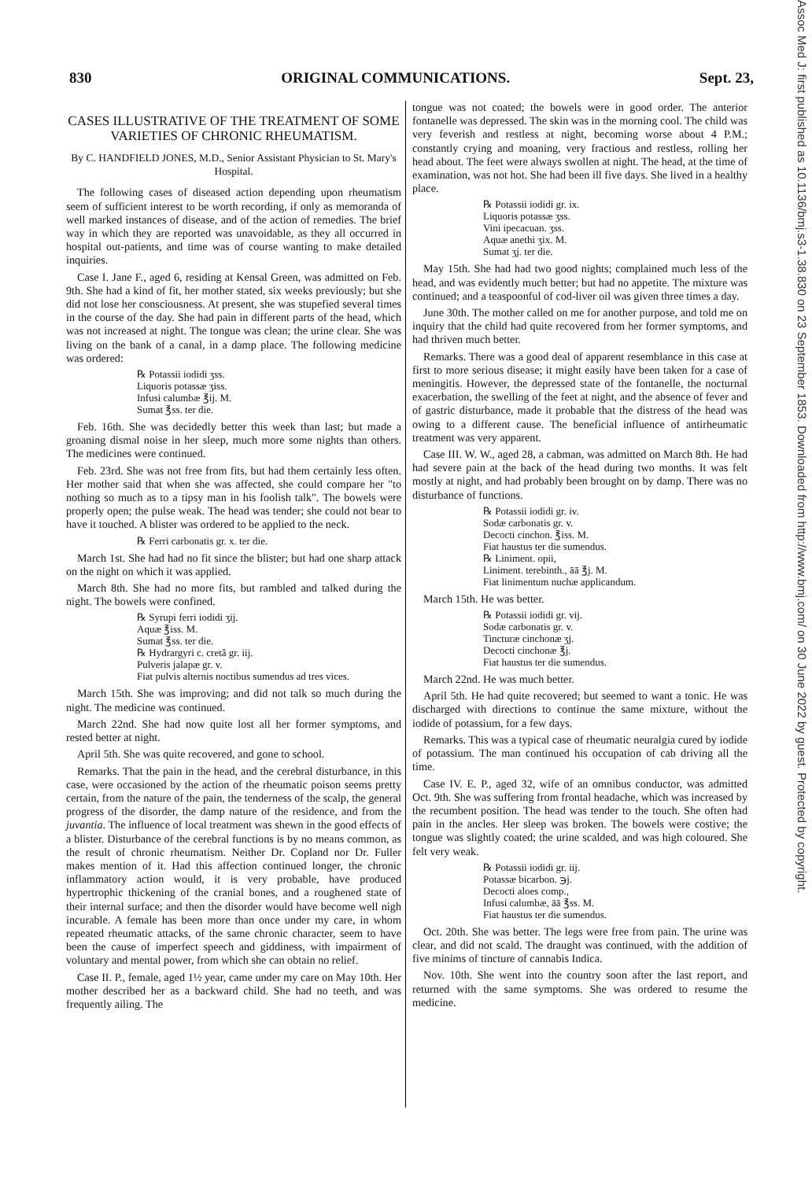830 ORIGINAL COMMUNICATIONS. Sept. 23,
CASES ILLUSTRATIVE OF THE TREATMENT OF SOME VARIETIES OF CHRONIC RHEUMATISM.
By C. HANDFIELD JONES, M.D., Senior Assistant Physician to St. Mary's Hospital.
The following cases of diseased action depending upon rheumatism seem of sufficient interest to be worth recording, if only as memoranda of well marked instances of disease, and of the action of remedies. The brief way in which they are reported was unavoidable, as they all occurred in hospital out-patients, and time was of course wanting to make detailed inquiries.
Case I. Jane F., aged 6, residing at Kensal Green, was admitted on Feb. 9th. She had a kind of fit, her mother stated, six weeks previously; but she did not lose her consciousness. At present, she was stupefied several times in the course of the day. She had pain in different parts of the head, which was not increased at night. The tongue was clean; the urine clear. She was living on the bank of a canal, in a damp place. The following medicine was ordered:
℞ Potassii iodidi ʒss.
Liquoris potassæ ʒiss.
Infusi calumbæ ℥ij. M.
Sumat ℥ss. ter die.
Feb. 16th. She was decidedly better this week than last; but made a groaning dismal noise in her sleep, much more some nights than others. The medicines were continued.
Feb. 23rd. She was not free from fits, but had them certainly less often. Her mother said that when she was affected, she could compare her "to nothing so much as to a tipsy man in his foolish talk". The bowels were properly open; the pulse weak. The head was tender; she could not bear to have it touched. A blister was ordered to be applied to the neck.
℞ Ferri carbonatis gr. x. ter die.
March 1st. She had had no fit since the blister; but had one sharp attack on the night on which it was applied.
March 8th. She had no more fits, but rambled and talked during the night. The bowels were confined.
℞ Syrupi ferri iodidi ʒij.
Aquæ ℥iss. M.
Sumat ℥ss. ter die.
℞ Hydrargyri c. cretâ gr. iij.
Pulveris jalapæ gr. v.
Fiat pulvis alternis noctibus sumendus ad tres vices.
March 15th. She was improving; and did not talk so much during the night. The medicine was continued.
March 22nd. She had now quite lost all her former symptoms, and rested better at night.
April 5th. She was quite recovered, and gone to school.
Remarks. That the pain in the head, and the cerebral disturbance, in this case, were occasioned by the action of the rheumatic poison seems pretty certain, from the nature of the pain, the tenderness of the scalp, the general progress of the disorder, the damp nature of the residence, and from the juvantia. The influence of local treatment was shewn in the good effects of a blister. Disturbance of the cerebral functions is by no means common, as the result of chronic rheumatism. Neither Dr. Copland nor Dr. Fuller makes mention of it. Had this affection continued longer, the chronic inflammatory action would, it is very probable, have produced hypertrophic thickening of the cranial bones, and a roughened state of their internal surface; and then the disorder would have become well nigh incurable. A female has been more than once under my care, in whom repeated rheumatic attacks, of the same chronic character, seem to have been the cause of imperfect speech and giddiness, with impairment of voluntary and mental power, from which she can obtain no relief.
Case II. P., female, aged 1½ year, came under my care on May 10th. Her mother described her as a backward child. She had no teeth, and was frequently ailing. The
tongue was not coated; the bowels were in good order. The anterior fontanelle was depressed. The skin was in the morning cool. The child was very feverish and restless at night, becoming worse about 4 P.M.; constantly crying and moaning, very fractious and restless, rolling her head about. The feet were always swollen at night. The head, at the time of examination, was not hot. She had been ill five days. She lived in a healthy place.
℞ Potassii iodidi gr. ix.
Liquoris potassæ ʒss.
Vini ipecacuan. ʒss.
Aquæ anethi ʒix. M.
Sumat ʒj. ter die.
May 15th. She had had two good nights; complained much less of the head, and was evidently much better; but had no appetite. The mixture was continued; and a teaspoonful of cod-liver oil was given three times a day.
June 30th. The mother called on me for another purpose, and told me on inquiry that the child had quite recovered from her former symptoms, and had thriven much better.
Remarks. There was a good deal of apparent resemblance in this case at first to more serious disease; it might easily have been taken for a case of meningitis. However, the depressed state of the fontanelle, the nocturnal exacerbation, the swelling of the feet at night, and the absence of fever and of gastric disturbance, made it probable that the distress of the head was owing to a different cause. The beneficial influence of antirheumatic treatment was very apparent.
Case III. W. W., aged 28, a cabman, was admitted on March 8th. He had had severe pain at the back of the head during two months. It was felt mostly at night, and had probably been brought on by damp. There was no disturbance of functions.
℞ Potassii iodidi gr. iv.
Sodæ carbonatis gr. v.
Decocti cinchon. ℥iss. M.
Fiat haustus ter die sumendus.
℞ Liniment. opii,
Liniment. terebinth., āā ℥j. M.
Fiat linimentum nuchæ applicandum.
March 15th. He was better.
℞ Potassii iodidi gr. vij.
Sodæ carbonatis gr. v.
Tincturæ cinchonæ ʒj.
Decocti cinchonæ ℥j.
Fiat haustus ter die sumendus.
March 22nd. He was much better.
April 5th. He had quite recovered; but seemed to want a tonic. He was discharged with directions to continue the same mixture, without the iodide of potassium, for a few days.
Remarks. This was a typical case of rheumatic neuralgia cured by iodide of potassium. The man continued his occupation of cab driving all the time.
Case IV. E. P., aged 32, wife of an omnibus conductor, was admitted Oct. 9th. She was suffering from frontal headache, which was increased by the recumbent position. The head was tender to the touch. She often had pain in the ancles. Her sleep was broken. The bowels were costive; the tongue was slightly coated; the urine scalded, and was high coloured. She felt very weak.
℞ Potassii iodidi gr. iij.
Potassæ bicarbon. ℈j.
Decocti aloes comp.,
Infusi calumbæ, āā ℥ss. M.
Fiat haustus ter die sumendus.
Oct. 20th. She was better. The legs were free from pain. The urine was clear, and did not scald. The draught was continued, with the addition of five minims of tincture of cannabis Indica.
Nov. 10th. She went into the country soon after the last report, and returned with the same symptoms. She was ordered to resume the medicine.
Assoc Med J: first published as 10.1136/bmj.s3-1.38.830 on 23 September 1853. Downloaded from http://www.bmj.com/ on 30 June 2022 by guest. Protected by copyright.